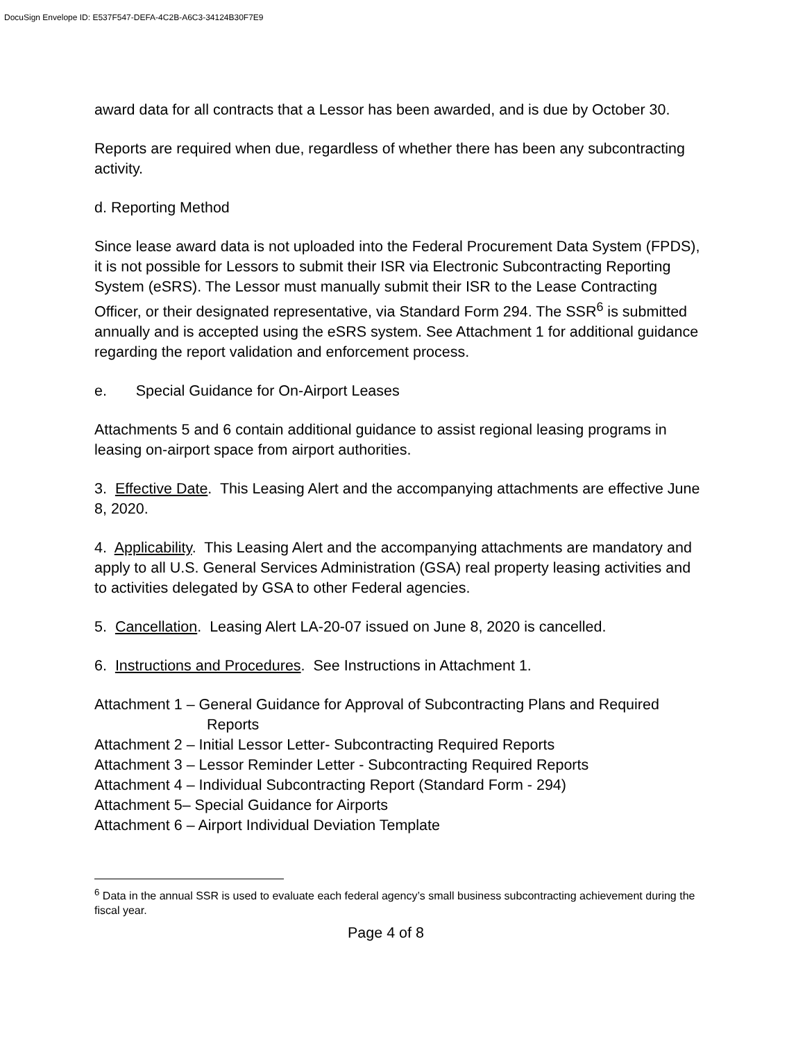DocuSign Envelope ID: E537F547-DEFA-4C2B-A6C3-34124B30F7E9
award data for all contracts that a Lessor has been awarded, and is due by October 30.
Reports are required when due, regardless of whether there has been any subcontracting activity.
d. Reporting Method
Since lease award data is not uploaded into the Federal Procurement Data System (FPDS), it is not possible for Lessors to submit their ISR via Electronic Subcontracting Reporting System (eSRS). The Lessor must manually submit their ISR to the Lease Contracting Officer, or their designated representative, via Standard Form 294. The SSR<sup>6</sup> is submitted annually and is accepted using the eSRS system. See Attachment 1 for additional guidance regarding the report validation and enforcement process.
e. Special Guidance for On-Airport Leases
Attachments 5 and 6 contain additional guidance to assist regional leasing programs in leasing on-airport space from airport authorities.
3. Effective Date. This Leasing Alert and the accompanying attachments are effective June 8, 2020.
4. Applicability. This Leasing Alert and the accompanying attachments are mandatory and apply to all U.S. General Services Administration (GSA) real property leasing activities and to activities delegated by GSA to other Federal agencies.
5. Cancellation. Leasing Alert LA-20-07 issued on June 8, 2020 is cancelled.
6. Instructions and Procedures. See Instructions in Attachment 1.
Attachment 1 – General Guidance for Approval of Subcontracting Plans and Required
Reports
Attachment 2 – Initial Lessor Letter- Subcontracting Required Reports
Attachment 3 – Lessor Reminder Letter - Subcontracting Required Reports
Attachment 4 – Individual Subcontracting Report (Standard Form - 294)
Attachment 5– Special Guidance for Airports
Attachment 6 – Airport Individual Deviation Template
<sup>6</sup> Data in the annual SSR is used to evaluate each federal agency’s small business subcontracting achievement during the fiscal year.
Page 4 of 8